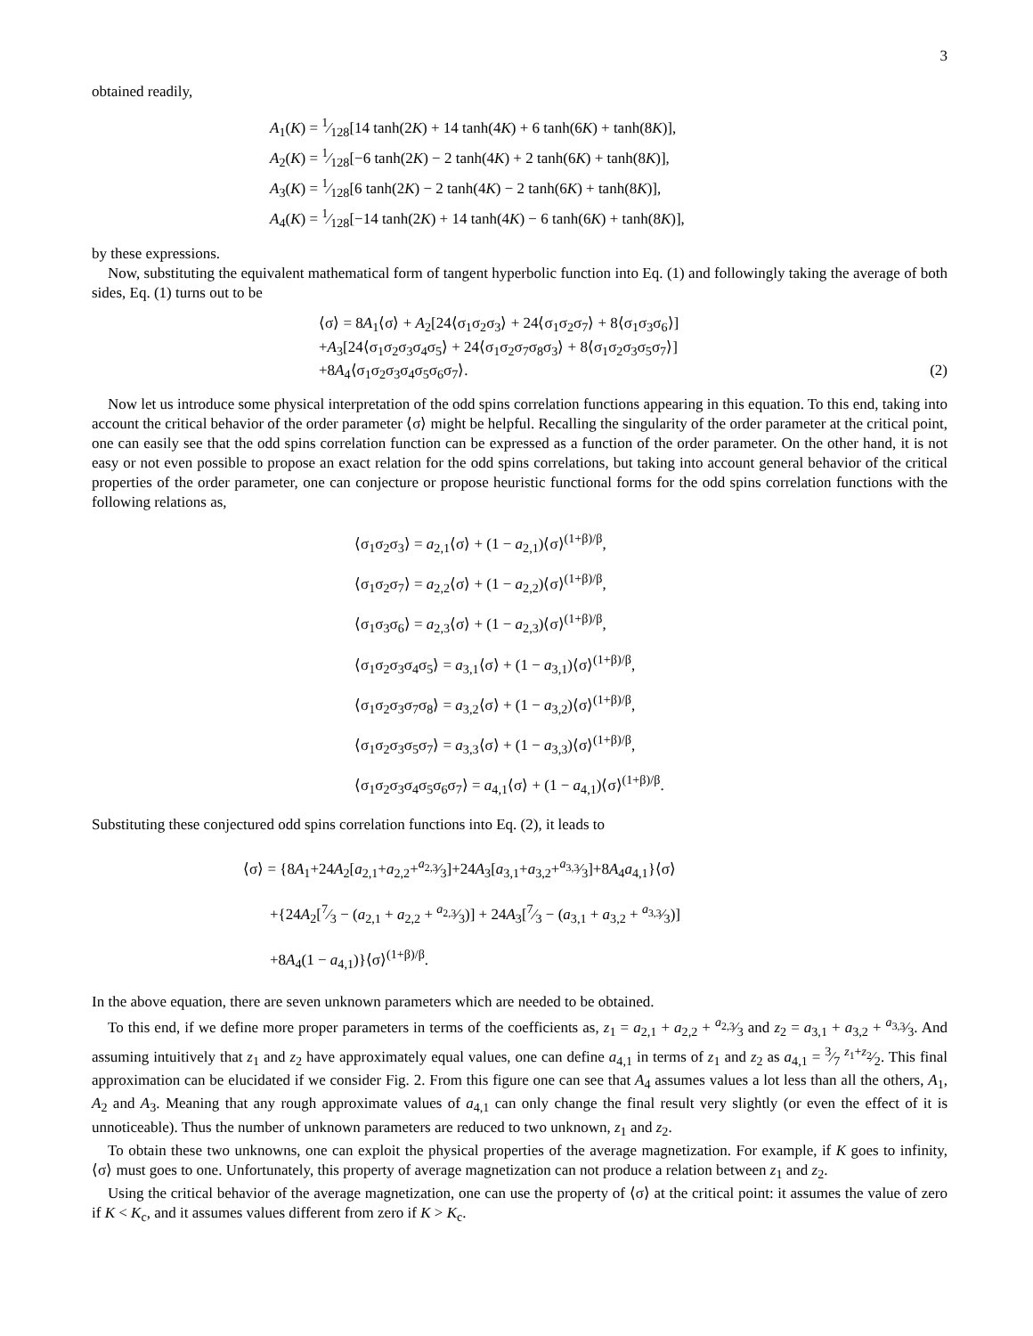3
obtained readily,
A<sub>1</sub>(K) = 1⁄128[14 tanh(2K) + 14 tanh(4K) + 6 tanh(6K) + tanh(8K)],
A<sub>2</sub>(K) = 1⁄128[−6 tanh(2K) − 2 tanh(4K) + 2 tanh(6K) + tanh(8K)],
A<sub>3</sub>(K) = 1⁄128[6 tanh(2K) − 2 tanh(4K) − 2 tanh(6K) + tanh(8K)],
A<sub>4</sub>(K) = 1⁄128[−14 tanh(2K) + 14 tanh(4K) − 6 tanh(6K) + tanh(8K)],
by these expressions.
Now, substituting the equivalent mathematical form of tangent hyperbolic function into Eq. (1) and followingly taking the average of both sides, Eq. (1) turns out to be
⟨σ⟩ = 8A<sub>1</sub>⟨σ⟩ + A<sub>2</sub>[24⟨σ<sub>1</sub>σ<sub>2</sub>σ<sub>3</sub>⟩ + 24⟨σ<sub>1</sub>σ<sub>2</sub>σ<sub>7</sub>⟩ + 8⟨σ<sub>1</sub>σ<sub>3</sub>σ<sub>6</sub>⟩]
+A<sub>3</sub>[24⟨σ<sub>1</sub>σ<sub>2</sub>σ<sub>3</sub>σ<sub>4</sub>σ<sub>5</sub>⟩ + 24⟨σ<sub>1</sub>σ<sub>2</sub>σ<sub>7</sub>σ<sub>8</sub>σ<sub>3</sub>⟩ + 8⟨σ<sub>1</sub>σ<sub>2</sub>σ<sub>3</sub>σ<sub>5</sub>σ<sub>7</sub>⟩]
+8A<sub>4</sub>⟨σ<sub>1</sub>σ<sub>2</sub>σ<sub>3</sub>σ<sub>4</sub>σ<sub>5</sub>σ<sub>6</sub>σ<sub>7</sub>⟩. (2)
Now let us introduce some physical interpretation of the odd spins correlation functions appearing in this equation. To this end, taking into account the critical behavior of the order parameter ⟨σ⟩ might be helpful. Recalling the singularity of the order parameter at the critical point, one can easily see that the odd spins correlation function can be expressed as a function of the order parameter. On the other hand, it is not easy or not even possible to propose an exact relation for the odd spins correlations, but taking into account general behavior of the critical properties of the order parameter, one can conjecture or propose heuristic functional forms for the odd spins correlation functions with the following relations as,
⟨σ<sub>1</sub>σ<sub>2</sub>σ<sub>3</sub>⟩ = a<sub>2,1</sub>⟨σ⟩ + (1 − a<sub>2,1</sub>)⟨σ⟩<sup>(1+β)/β</sup>,
⟨σ<sub>1</sub>σ<sub>2</sub>σ<sub>7</sub>⟩ = a<sub>2,2</sub>⟨σ⟩ + (1 − a<sub>2,2</sub>)⟨σ⟩<sup>(1+β)/β</sup>,
⟨σ<sub>1</sub>σ<sub>3</sub>σ<sub>6</sub>⟩ = a<sub>2,3</sub>⟨σ⟩ + (1 − a<sub>2,3</sub>)⟨σ⟩<sup>(1+β)/β</sup>,
⟨σ<sub>1</sub>σ<sub>2</sub>σ<sub>3</sub>σ<sub>4</sub>σ<sub>5</sub>⟩ = a<sub>3,1</sub>⟨σ⟩ + (1 − a<sub>3,1</sub>)⟨σ⟩<sup>(1+β)/β</sup>,
⟨σ<sub>1</sub>σ<sub>2</sub>σ<sub>3</sub>σ<sub>7</sub>σ<sub>8</sub>⟩ = a<sub>3,2</sub>⟨σ⟩ + (1 − a<sub>3,2</sub>)⟨σ⟩<sup>(1+β)/β</sup>,
⟨σ<sub>1</sub>σ<sub>2</sub>σ<sub>3</sub>σ<sub>5</sub>σ<sub>7</sub>⟩ = a<sub>3,3</sub>⟨σ⟩ + (1 − a<sub>3,3</sub>)⟨σ⟩<sup>(1+β)/β</sup>,
⟨σ<sub>1</sub>σ<sub>2</sub>σ<sub>3</sub>σ<sub>4</sub>σ<sub>5</sub>σ<sub>6</sub>σ<sub>7</sub>⟩ = a<sub>4,1</sub>⟨σ⟩ + (1 − a<sub>4,1</sub>)⟨σ⟩<sup>(1+β)/β</sup>.
Substituting these conjectured odd spins correlation functions into Eq. (2), it leads to
⟨σ⟩ = {8A<sub>1</sub>+24A<sub>2</sub>[a<sub>2,1</sub>+a<sub>2,2</sub>+a<sub>2,3</sub>⁄3]+24A<sub>3</sub>[a<sub>3,1</sub>+a<sub>3,2</sub>+a<sub>3,3</sub>⁄3]+8A<sub>4</sub>a<sub>4,1</sub>}⟨σ⟩
+{24A<sub>2</sub>[7⁄3 − (a<sub>2,1</sub> + a<sub>2,2</sub> + a<sub>2,3</sub>⁄3)] + 24A<sub>3</sub>[7⁄3 − (a<sub>3,1</sub> + a<sub>3,2</sub> + a<sub>3,3</sub>⁄3)]
+8A<sub>4</sub>(1 − a<sub>4,1</sub>)}⟨σ⟩<sup>(1+β)/β</sup>.
In the above equation, there are seven unknown parameters which are needed to be obtained.
To this end, if we define more proper parameters in terms of the coefficients as, z<sub>1</sub> = a<sub>2,1</sub> + a<sub>2,2</sub> + a<sub>2,3</sub>⁄3 and z<sub>2</sub> = a<sub>3,1</sub> + a<sub>3,2</sub> + a<sub>3,3</sub>⁄3. And assuming intuitively that z<sub>1</sub> and z<sub>2</sub> have approximately equal values, one can define a<sub>4,1</sub> in terms of z<sub>1</sub> and z<sub>2</sub> as a<sub>4,1</sub> = 3⁄7 z<sub>1</sub>+z<sub>2</sub>⁄2. This final approximation can be elucidated if we consider Fig. 2. From this figure one can see that A<sub>4</sub> assumes values a lot less than all the others, A<sub>1</sub>, A<sub>2</sub> and A<sub>3</sub>. Meaning that any rough approximate values of a<sub>4,1</sub> can only change the final result very slightly (or even the effect of it is unnoticeable). Thus the number of unknown parameters are reduced to two unknown, z<sub>1</sub> and z<sub>2</sub>.
To obtain these two unknowns, one can exploit the physical properties of the average magnetization. For example, if K goes to infinity, ⟨σ⟩ must goes to one. Unfortunately, this property of average magnetization can not produce a relation between z<sub>1</sub> and z<sub>2</sub>.
Using the critical behavior of the average magnetization, one can use the property of ⟨σ⟩ at the critical point: it assumes the value of zero if K < K<sub>c</sub>, and it assumes values different from zero if K > K<sub>c</sub>.